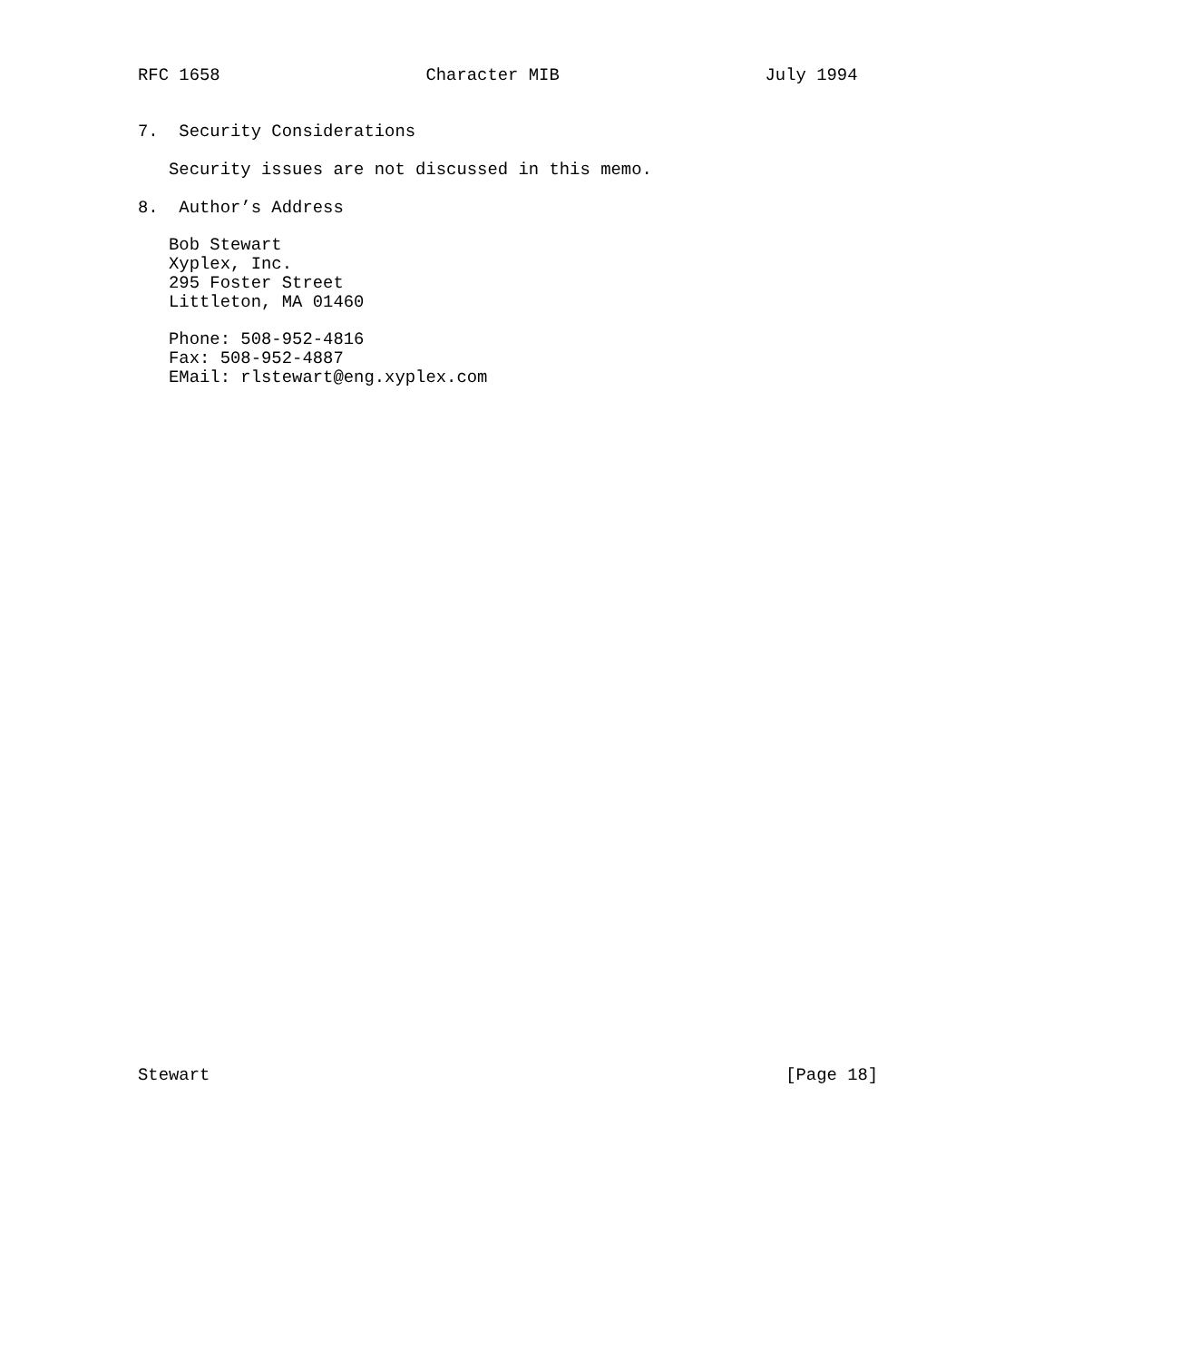RFC 1658                    Character MIB                    July 1994


7.  Security Considerations

   Security issues are not discussed in this memo.

8.  Author’s Address

   Bob Stewart
   Xyplex, Inc.
   295 Foster Street
   Littleton, MA 01460

   Phone: 508-952-4816
   Fax: 508-952-4887
   EMail: rlstewart@eng.xyplex.com




































Stewart                                                        [Page 18]